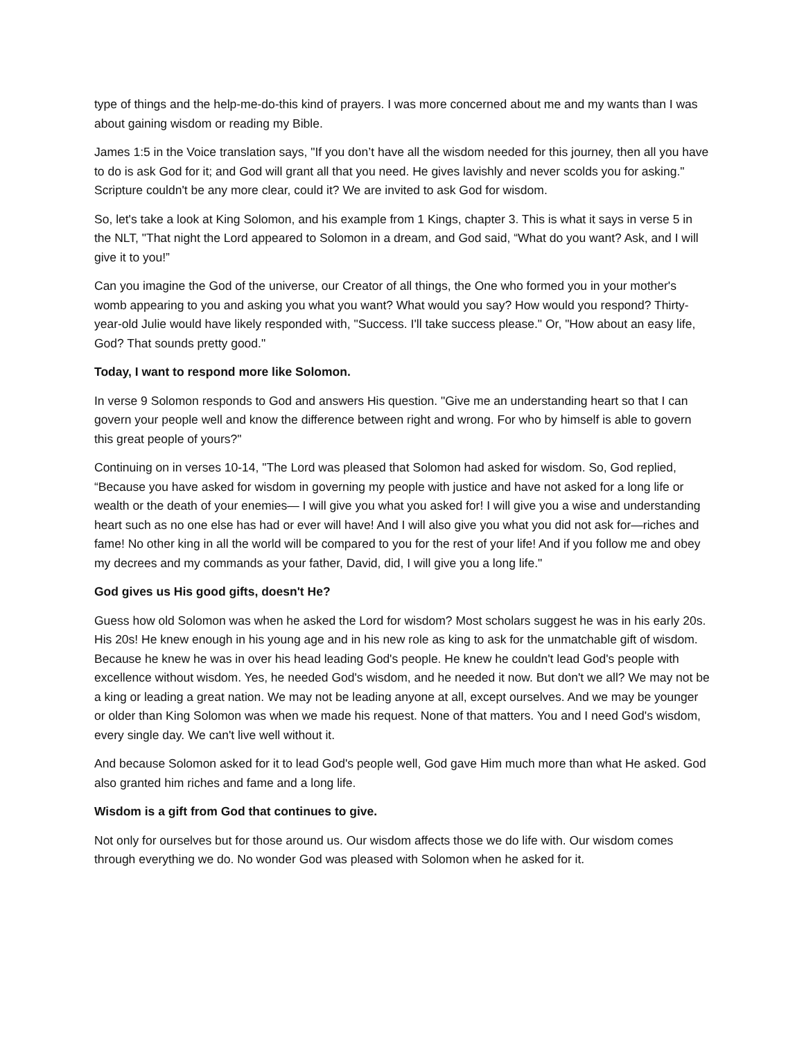type of things and the help-me-do-this kind of prayers. I was more concerned about me and my wants than I was about gaining wisdom or reading my Bible.
James 1:5 in the Voice translation says, "If you don’t have all the wisdom needed for this journey, then all you have to do is ask God for it; and God will grant all that you need. He gives lavishly and never scolds you for asking." Scripture couldn't be any more clear, could it? We are invited to ask God for wisdom.
So, let's take a look at King Solomon, and his example from 1 Kings, chapter 3. This is what it says in verse 5 in the NLT, "That night the Lord appeared to Solomon in a dream, and God said, “What do you want? Ask, and I will give it to you!”
Can you imagine the God of the universe, our Creator of all things, the One who formed you in your mother's womb appearing to you and asking you what you want? What would you say? How would you respond? Thirty-year-old Julie would have likely responded with, "Success. I'll take success please." Or, "How about an easy life, God? That sounds pretty good."
Today, I want to respond more like Solomon.
In verse 9 Solomon responds to God and answers His question. "Give me an understanding heart so that I can govern your people well and know the difference between right and wrong. For who by himself is able to govern this great people of yours?"
Continuing on in verses 10-14, "The Lord was pleased that Solomon had asked for wisdom. So, God replied, “Because you have asked for wisdom in governing my people with justice and have not asked for a long life or wealth or the death of your enemies— I will give you what you asked for! I will give you a wise and understanding heart such as no one else has had or ever will have! And I will also give you what you did not ask for—riches and fame! No other king in all the world will be compared to you for the rest of your life! And if you follow me and obey my decrees and my commands as your father, David, did, I will give you a long life."
God gives us His good gifts, doesn't He?
Guess how old Solomon was when he asked the Lord for wisdom? Most scholars suggest he was in his early 20s. His 20s! He knew enough in his young age and in his new role as king to ask for the unmatchable gift of wisdom. Because he knew he was in over his head leading God's people. He knew he couldn't lead God's people with excellence without wisdom. Yes, he needed God's wisdom, and he needed it now. But don't we all? We may not be a king or leading a great nation. We may not be leading anyone at all, except ourselves. And we may be younger or older than King Solomon was when we made his request. None of that matters. You and I need God's wisdom, every single day. We can't live well without it.
And because Solomon asked for it to lead God's people well, God gave Him much more than what He asked. God also granted him riches and fame and a long life.
Wisdom is a gift from God that continues to give.
Not only for ourselves but for those around us. Our wisdom affects those we do life with. Our wisdom comes through everything we do. No wonder God was pleased with Solomon when he asked for it.